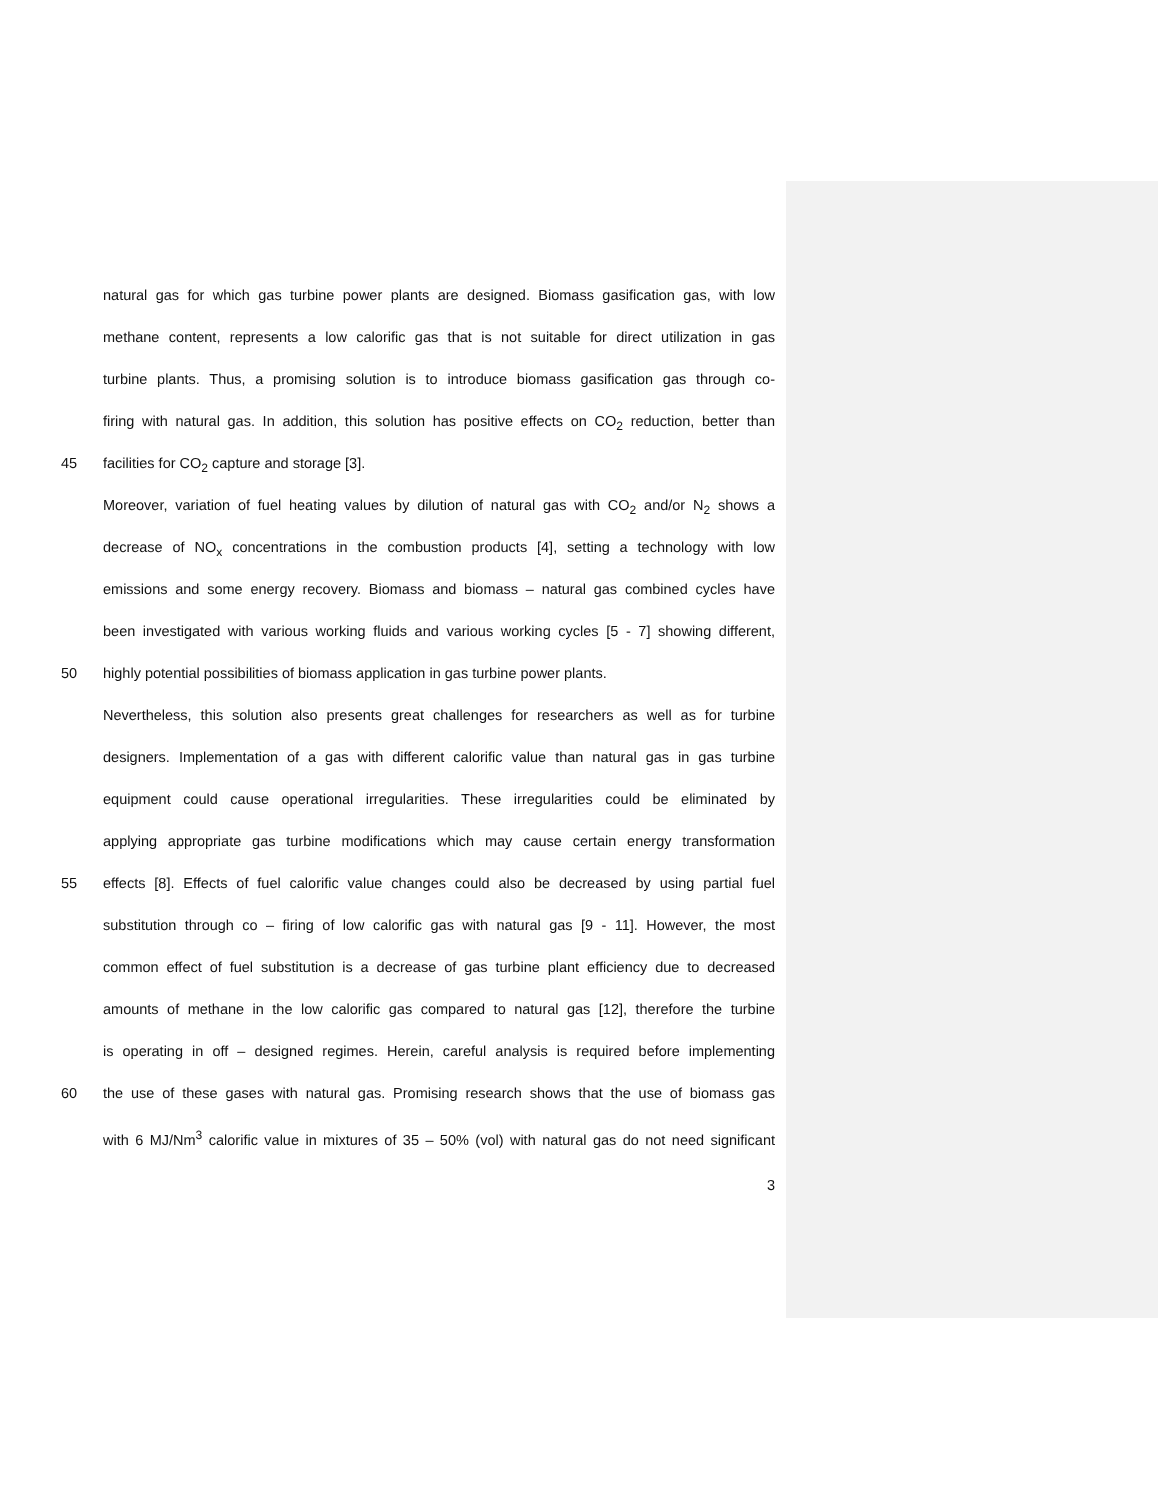natural gas for which gas turbine power plants are designed. Biomass gasification gas, with low
methane content, represents a low calorific gas that is not suitable for direct utilization in gas
turbine plants. Thus, a promising solution is to introduce biomass gasification gas through co-
firing with natural gas. In addition, this solution has positive effects on CO<sub>2</sub> reduction, better than
45 facilities for CO<sub>2</sub> capture and storage [3].
Moreover, variation of fuel heating values by dilution of natural gas with CO<sub>2</sub> and/or N<sub>2</sub> shows a
decrease of NO<sub>x</sub> concentrations in the combustion products [4], setting a technology with low
emissions and some energy recovery. Biomass and biomass – natural gas combined cycles have
been investigated with various working fluids and various working cycles [5 - 7] showing different,
50 highly potential possibilities of biomass application in gas turbine power plants.
Nevertheless, this solution also presents great challenges for researchers as well as for turbine
designers. Implementation of a gas with different calorific value than natural gas in gas turbine
equipment could cause operational irregularities. These irregularities could be eliminated by
applying appropriate gas turbine modifications which may cause certain energy transformation
55 effects [8]. Effects of fuel calorific value changes could also be decreased by using partial fuel
substitution through co – firing of low calorific gas with natural gas [9 - 11]. However, the most
common effect of fuel substitution is a decrease of gas turbine plant efficiency due to decreased
amounts of methane in the low calorific gas compared to natural gas [12], therefore the turbine
is operating in off – designed regimes. Herein, careful analysis is required before implementing
60 the use of these gases with natural gas. Promising research shows that the use of biomass gas
with 6 MJ/Nm<sup>3</sup> calorific value in mixtures of 35 – 50% (vol) with natural gas do not need significant
3